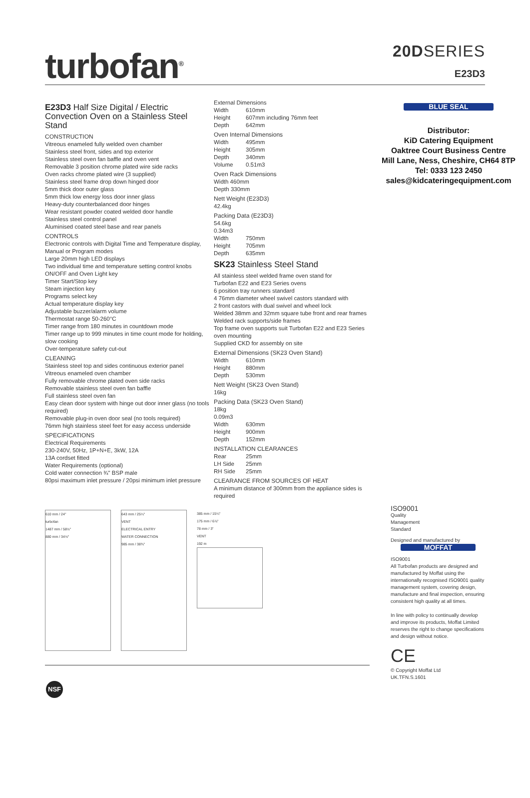turbofan<sup>®</sup>
20DSERIES
E23D3
E23D3 Half Size Digital / Electric Convection Oven on a Stainless Steel Stand
CONSTRUCTION
Vitreous enameled fully welded oven chamber
Stainless steel front, sides and top exterior
Stainless steel oven fan baffle and oven vent
Removable 3 position chrome plated wire side racks
Oven racks chrome plated wire (3 supplied)
Stainless steel frame drop down hinged door
5mm thick door outer glass
5mm thick low energy loss door inner glass
Heavy-duty counterbalanced door hinges
Wear resistant powder coated welded door handle
Stainless steel control panel
Aluminised coated steel base and rear panels
CONTROLS
Electronic controls with Digital Time and Temperature display, Manual or Program modes
Large 20mm high LED displays
Two individual time and temperature setting control knobs
ON/OFF and Oven Light key
Timer Start/Stop key
Steam injection key
Programs select key
Actual temperature display key
Adjustable buzzer/alarm volume
Thermostat range 50-260°C
Timer range from 180 minutes in countdown mode
Timer range up to 999 minutes in time count mode for holding, slow cooking
Over-temperature safety cut-out
CLEANING
Stainless steel top and sides continuous exterior panel
Vitreous enameled oven chamber
Fully removable chrome plated oven side racks
Removable stainless steel oven fan baffle
Full stainless steel oven fan
Easy clean door system with hinge out door inner glass (no tools required)
Removable plug-in oven door seal (no tools required)
76mm high stainless steel feet for easy access underside
SPECIFICATIONS
Electrical Requirements
230-240V, 50Hz, 1P+N+E, 3kW, 12A
13A cordset fitted
Water Requirements (optional)
Cold water connection ¾" BSP male
80psi maximum inlet pressure / 20psi minimum inlet pressure
External Dimensions
Width 610mm
Height 607mm including 76mm feet
Depth 642mm
Oven Internal Dimensions
Width 495mm
Height 305mm
Depth 340mm
Volume 0.51m3
Oven Rack Dimensions
Width 460mm
Depth 330mm
Nett Weight (E23D3)
42.4kg
Packing Data (E23D3)
54.6kg
0.34m3
Width 750mm
Height 705mm
Depth 635mm
SK23 Stainless Steel Stand
All stainless steel welded frame oven stand for
Turbofan E22 and E23 Series ovens
6 position tray runners standard
4 76mm diameter wheel swivel castors standard with
2 front castors with dual swivel and wheel lock
Welded 38mm and 32mm square tube front and rear frames
Welded rack supports/side frames
Top frame oven supports suit Turbofan E22 and E23 Series oven mounting
Supplied CKD for assembly on site
External Dimensions (SK23 Oven Stand)
Width 610mm
Height 880mm
Depth 530mm
Nett Weight (SK23 Oven Stand)
16kg
Packing Data (SK23 Oven Stand)
18kg
0.09m3
Width 630mm
Height 900mm
Depth 152mm
INSTALLATION CLEARANCES
Rear 25mm
LH Side 25mm
RH Side 25mm
CLEARANCE FROM SOURCES OF HEAT
A minimum distance of 300mm from the appliance sides is required
BLUE SEAL
Distributor:
KiD Catering Equipment
Oaktree Court Business Centre
Mill Lane, Ness, Cheshire, CH64 8TP
Tel: 0333 123 2450
sales@kidcateringequipment.com
610 mm / 24"
turbofan
1487 mm / 58½"
880 mm / 34½"
643 mm / 25¼"
VENT
ELECTRICAL ENTRY
WATER CONNECTION
985 mm / 38¾"
385 mm / 15¼"
175 mm / 6⅞"
78 mm / 3"
VENT
192 m
ISO9001
Quality
Management
Standard
Designed and manufactured by
MOFFAT
ISO9001
All Turbofan products are designed and manufactured by Moffat using the internationally recognised ISO9001 quality management system, covering design, manufacture and final inspection, ensuring consistent high quality at all times.
In line with policy to continually develop and improve its products, Moffat Limited reserves the right to change specifications and design without notice.
CE
© Copyright Moffat Ltd
UK.TFN.S.1601
NSF